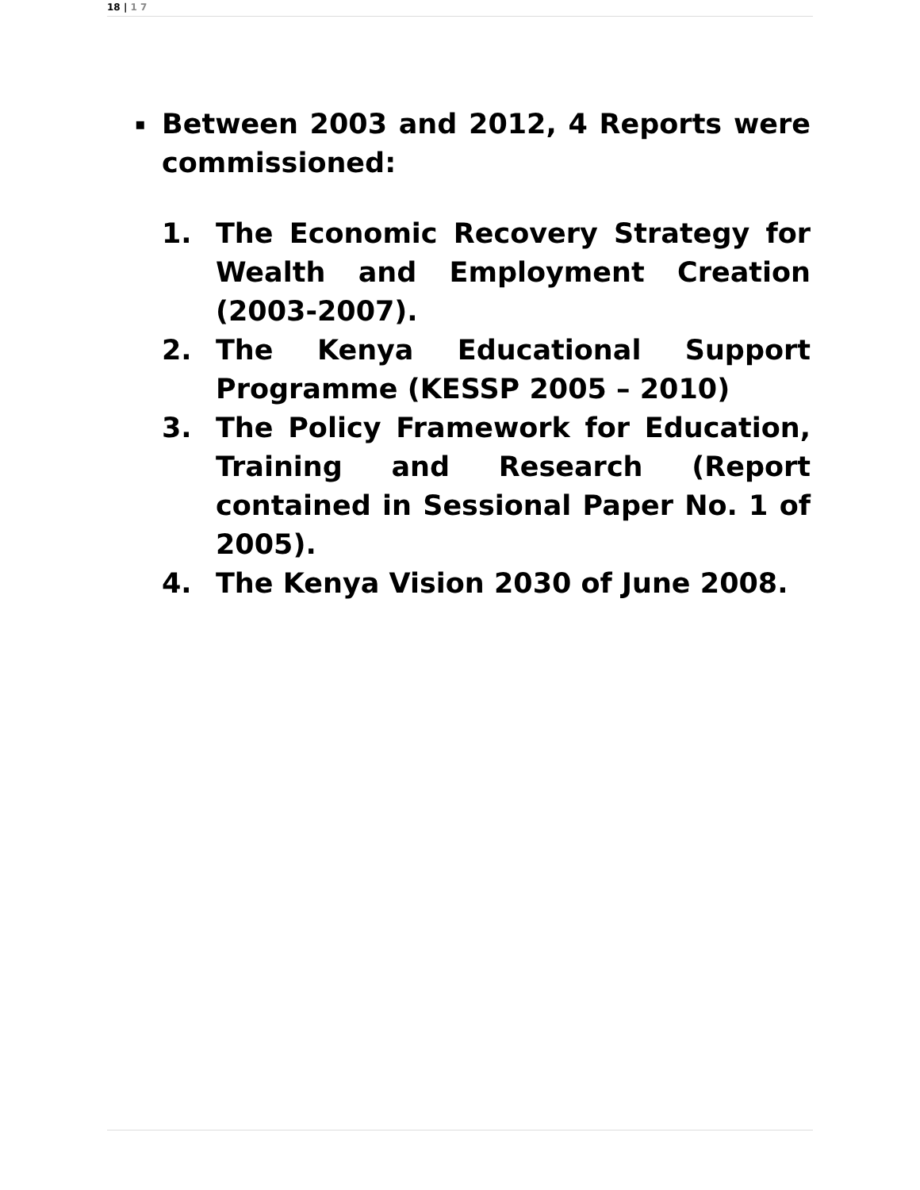18 | 1 7
▪
Between 2003 and 2012, 4 Reports were commissioned:
1. The Economic Recovery Strategy for Wealth and Employment Creation (2003-2007).
2. The Kenya Educational Support Programme (KESSP 2005 – 2010)
3. The Policy Framework for Education, Training and Research (Report contained in Sessional Paper No. 1 of 2005).
4. The Kenya Vision 2030 of June 2008.